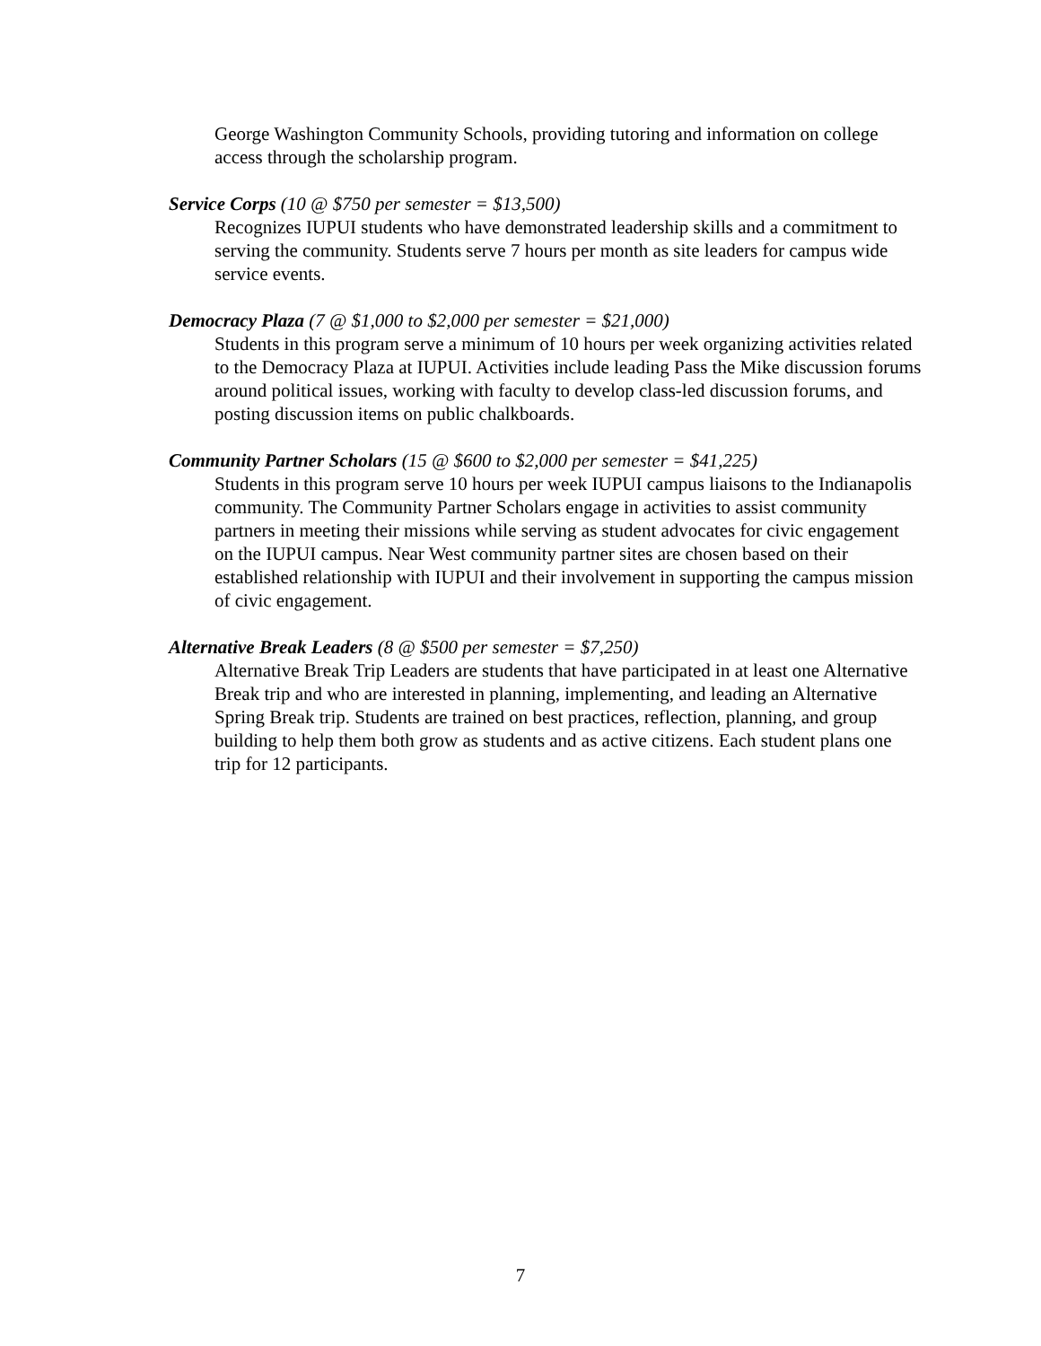George Washington Community Schools, providing tutoring and information on college access through the scholarship program.
Service Corps (10 @ $750 per semester = $13,500)
Recognizes IUPUI students who have demonstrated leadership skills and a commitment to serving the community. Students serve 7 hours per month as site leaders for campus wide service events.
Democracy Plaza (7 @ $1,000 to $2,000 per semester = $21,000)
Students in this program serve a minimum of 10 hours per week organizing activities related to the Democracy Plaza at IUPUI. Activities include leading Pass the Mike discussion forums around political issues, working with faculty to develop class-led discussion forums, and posting discussion items on public chalkboards.
Community Partner Scholars (15 @ $600 to $2,000 per semester = $41,225)
Students in this program serve 10 hours per week IUPUI campus liaisons to the Indianapolis community. The Community Partner Scholars engage in activities to assist community partners in meeting their missions while serving as student advocates for civic engagement on the IUPUI campus. Near West community partner sites are chosen based on their established relationship with IUPUI and their involvement in supporting the campus mission of civic engagement.
Alternative Break Leaders (8 @ $500 per semester = $7,250)
Alternative Break Trip Leaders are students that have participated in at least one Alternative Break trip and who are interested in planning, implementing, and leading an Alternative Spring Break trip. Students are trained on best practices, reflection, planning, and group building to help them both grow as students and as active citizens. Each student plans one trip for 12 participants.
7